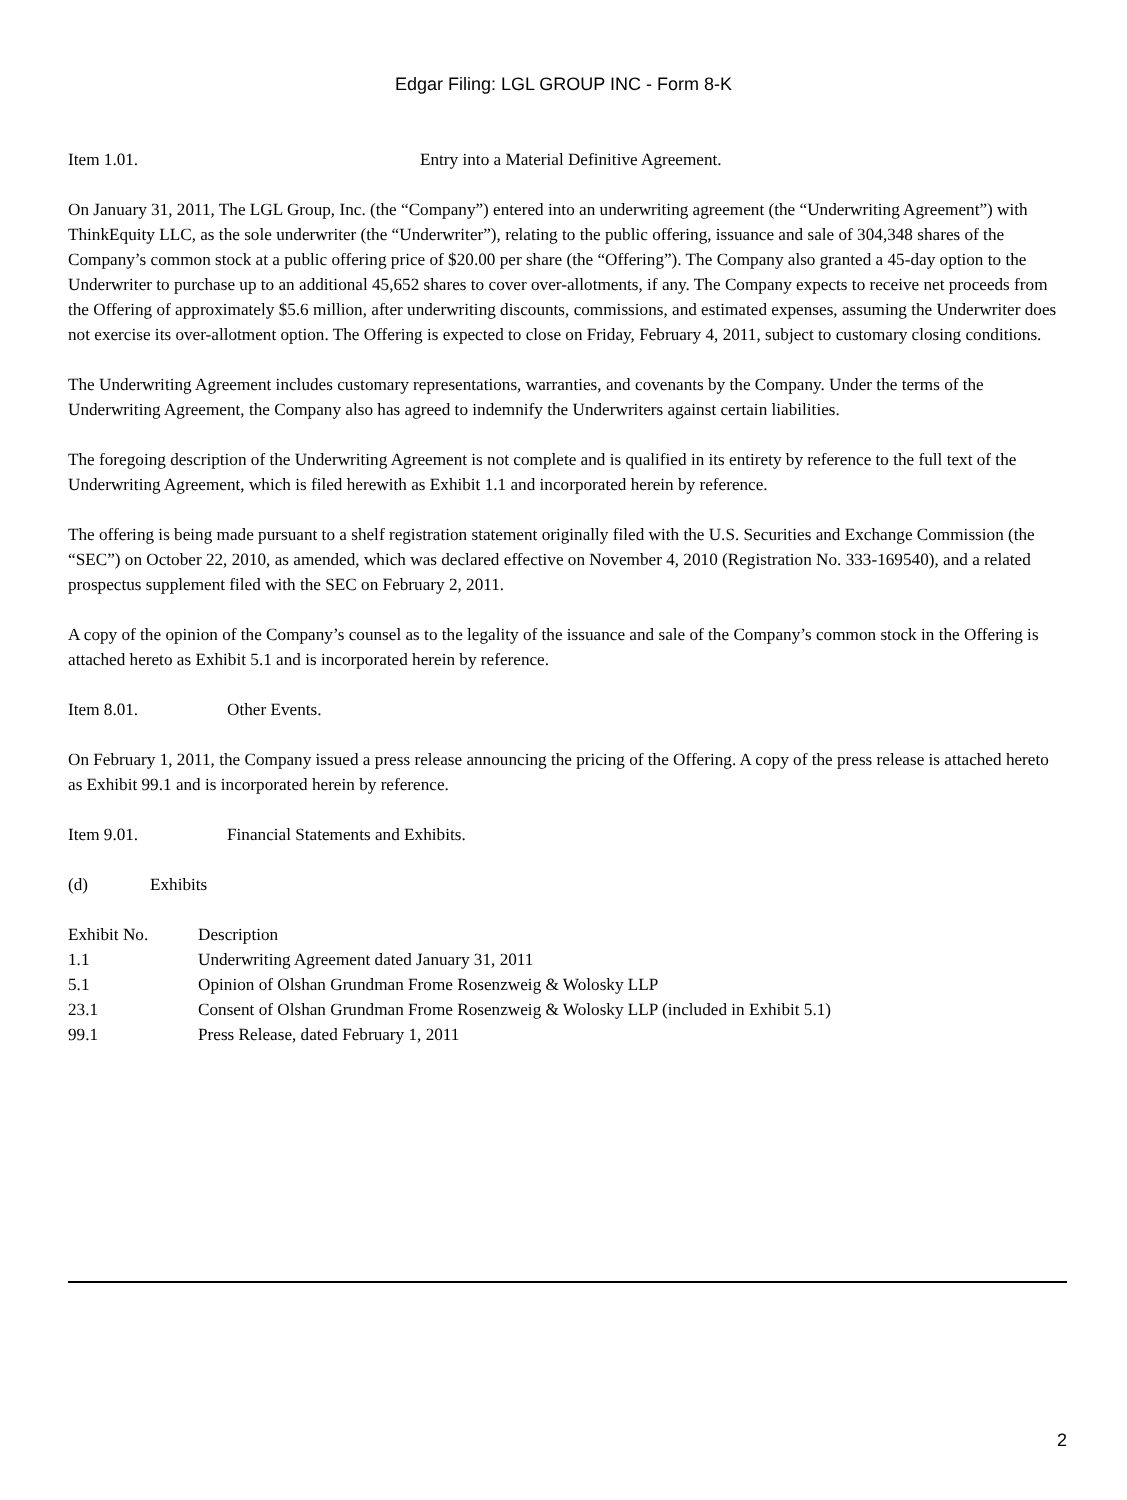Edgar Filing: LGL GROUP INC - Form 8-K
Item 1.01. Entry into a Material Definitive Agreement.
On January 31, 2011, The LGL Group, Inc. (the “Company”) entered into an underwriting agreement (the “Underwriting Agreement”) with ThinkEquity LLC, as the sole underwriter (the “Underwriter”), relating to the public offering, issuance and sale of 304,348 shares of the Company’s common stock at a public offering price of $20.00 per share (the “Offering”). The Company also granted a 45-day option to the Underwriter to purchase up to an additional 45,652 shares to cover over-allotments, if any. The Company expects to receive net proceeds from the Offering of approximately $5.6 million, after underwriting discounts, commissions, and estimated expenses, assuming the Underwriter does not exercise its over-allotment option. The Offering is expected to close on Friday, February 4, 2011, subject to customary closing conditions.
The Underwriting Agreement includes customary representations, warranties, and covenants by the Company. Under the terms of the Underwriting Agreement, the Company also has agreed to indemnify the Underwriters against certain liabilities.
The foregoing description of the Underwriting Agreement is not complete and is qualified in its entirety by reference to the full text of the Underwriting Agreement, which is filed herewith as Exhibit 1.1 and incorporated herein by reference.
The offering is being made pursuant to a shelf registration statement originally filed with the U.S. Securities and Exchange Commission (the “SEC”) on October 22, 2010, as amended, which was declared effective on November 4, 2010 (Registration No. 333-169540), and a related prospectus supplement filed with the SEC on February 2, 2011.
A copy of the opinion of the Company’s counsel as to the legality of the issuance and sale of the Company’s common stock in the Offering is attached hereto as Exhibit 5.1 and is incorporated herein by reference.
Item 8.01. Other Events.
On February 1, 2011, the Company issued a press release announcing the pricing of the Offering. A copy of the press release is attached hereto as Exhibit 99.1 and is incorporated herein by reference.
Item 9.01. Financial Statements and Exhibits.
(d) Exhibits
| Exhibit No. | Description |
| 1.1 | Underwriting Agreement dated January 31, 2011 |
| 5.1 | Opinion of Olshan Grundman Frome Rosenzweig & Wolosky LLP |
| 23.1 | Consent of Olshan Grundman Frome Rosenzweig & Wolosky LLP (included in Exhibit 5.1) |
| 99.1 | Press Release, dated February 1, 2011 |
2